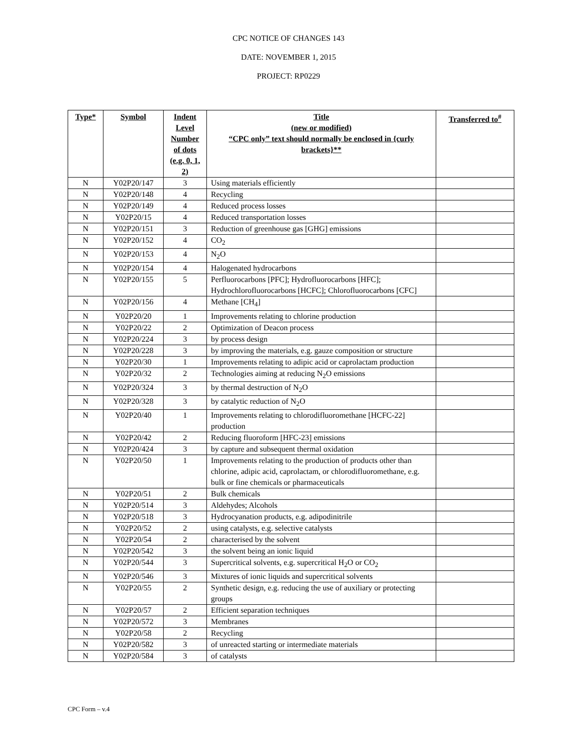CPC NOTICE OF CHANGES 143
DATE: NOVEMBER 1, 2015
PROJECT: RP0229
| Type* | Symbol | Indent Level Number of dots (e.g. 0, 1, 2) | Title (new or modified) “CPC only” text should normally be enclosed in {curly brackets}** | Transferred to<sup>#</sup> |
| --- | --- | --- | --- | --- |
| N | Y02P20/147 | 3 | Using materials efficiently | |
| N | Y02P20/148 | 4 | Recycling | |
| N | Y02P20/149 | 4 | Reduced process losses | |
| N | Y02P20/15 | 4 | Reduced transportation losses | |
| N | Y02P20/151 | 3 | Reduction of greenhouse gas [GHG] emissions | |
| N | Y02P20/152 | 4 | CO<sub>2</sub> | |
| N | Y02P20/153 | 4 | N<sub>2</sub>O | |
| N | Y02P20/154 | 4 | Halogenated hydrocarbons | |
| N | Y02P20/155 | 5 | Perfluorocarbons [PFC]; Hydrofluorocarbons [HFC]; Hydrochlorofluorocarbons [HCFC]; Chlorofluorocarbons [CFC] | |
| N | Y02P20/156 | 4 | Methane [CH<sub>4</sub>] | |
| N | Y02P20/20 | 1 | Improvements relating to chlorine production | |
| N | Y02P20/22 | 2 | Optimization of Deacon process | |
| N | Y02P20/224 | 3 | by process design | |
| N | Y02P20/228 | 3 | by improving the materials, e.g. gauze composition or structure | |
| N | Y02P20/30 | 1 | Improvements relating to adipic acid or caprolactam production | |
| N | Y02P20/32 | 2 | Technologies aiming at reducing N<sub>2</sub>O emissions | |
| N | Y02P20/324 | 3 | by thermal destruction of N<sub>2</sub>O | |
| N | Y02P20/328 | 3 | by catalytic reduction of N<sub>2</sub>O | |
| N | Y02P20/40 | 1 | Improvements relating to chlorodifluoromethane [HCFC-22] production | |
| N | Y02P20/42 | 2 | Reducing fluoroform [HFC-23] emissions | |
| N | Y02P20/424 | 3 | by capture and subsequent thermal oxidation | |
| N | Y02P20/50 | 1 | Improvements relating to the production of products other than chlorine, adipic acid, caprolactam, or chlorodifluoromethane, e.g. bulk or fine chemicals or pharmaceuticals | |
| N | Y02P20/51 | 2 | Bulk chemicals | |
| N | Y02P20/514 | 3 | Aldehydes; Alcohols | |
| N | Y02P20/518 | 3 | Hydrocyanation products, e.g. adipodinitrile | |
| N | Y02P20/52 | 2 | using catalysts, e.g. selective catalysts | |
| N | Y02P20/54 | 2 | characterised by the solvent | |
| N | Y02P20/542 | 3 | the solvent being an ionic liquid | |
| N | Y02P20/544 | 3 | Supercritical solvents, e.g. supercritical H<sub>2</sub>O or CO<sub>2</sub> | |
| N | Y02P20/546 | 3 | Mixtures of ionic liquids and supercritical solvents | |
| N | Y02P20/55 | 2 | Synthetic design, e.g. reducing the use of auxiliary or protecting groups | |
| N | Y02P20/57 | 2 | Efficient separation techniques | |
| N | Y02P20/572 | 3 | Membranes | |
| N | Y02P20/58 | 2 | Recycling | |
| N | Y02P20/582 | 3 | of unreacted starting or intermediate materials | |
| N | Y02P20/584 | 3 | of catalysts | |
CPC Form – v.4